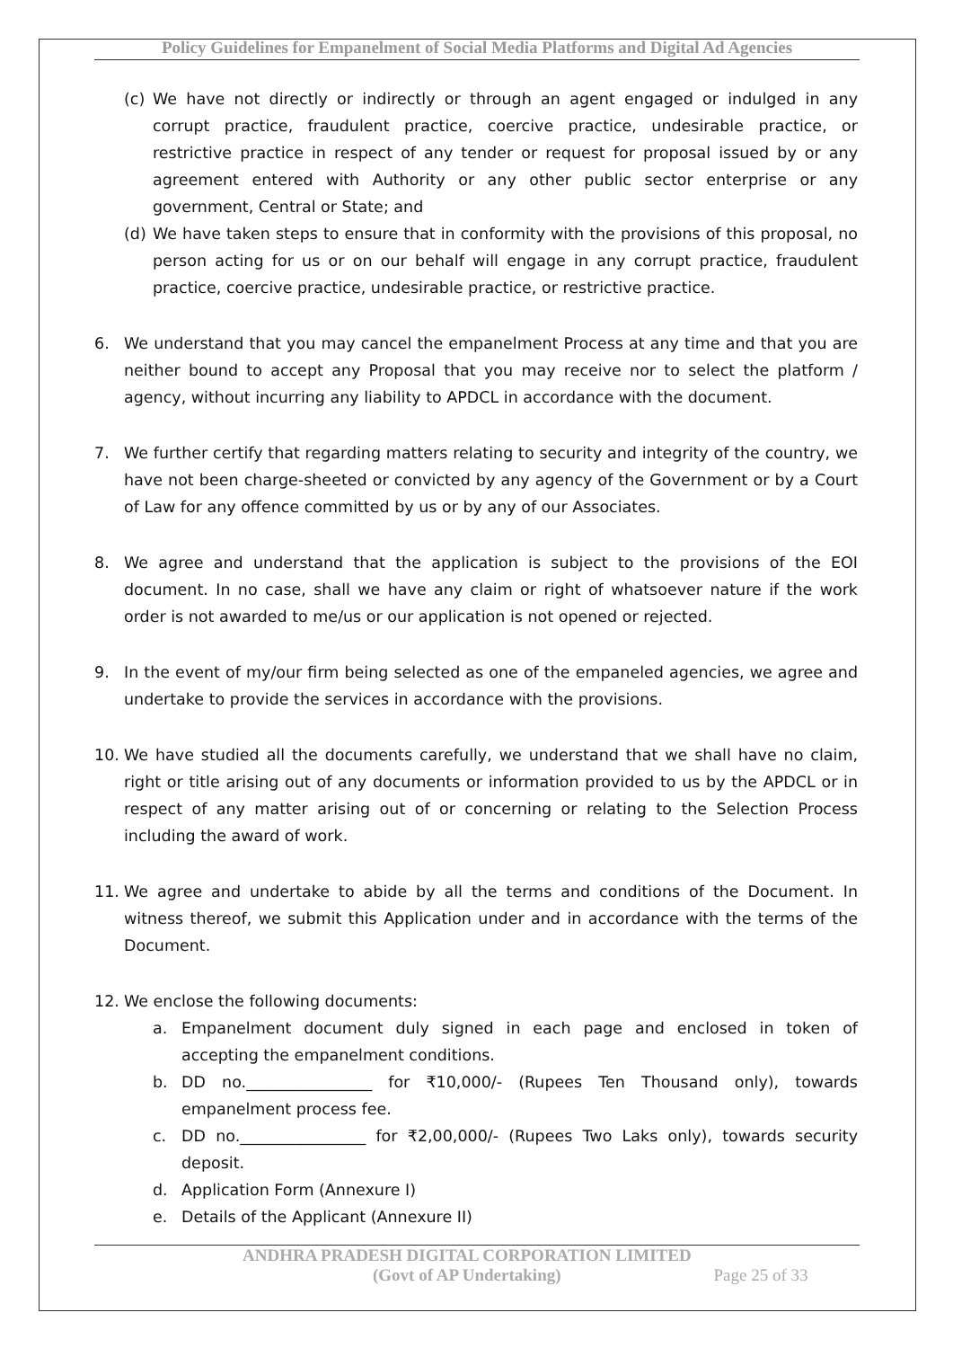Policy Guidelines for Empanelment of Social Media Platforms and Digital Ad Agencies
(c) We have not directly or indirectly or through an agent engaged or indulged in any corrupt practice, fraudulent practice, coercive practice, undesirable practice, or restrictive practice in respect of any tender or request for proposal issued by or any agreement entered with Authority or any other public sector enterprise or any government, Central or State; and
(d) We have taken steps to ensure that in conformity with the provisions of this proposal, no person acting for us or on our behalf will engage in any corrupt practice, fraudulent practice, coercive practice, undesirable practice, or restrictive practice.
6. We understand that you may cancel the empanelment Process at any time and that you are neither bound to accept any Proposal that you may receive nor to select the platform / agency, without incurring any liability to APDCL in accordance with the document.
7. We further certify that regarding matters relating to security and integrity of the country, we have not been charge-sheeted or convicted by any agency of the Government or by a Court of Law for any offence committed by us or by any of our Associates.
8. We agree and understand that the application is subject to the provisions of the EOI document. In no case, shall we have any claim or right of whatsoever nature if the work order is not awarded to me/us or our application is not opened or rejected.
9. In the event of my/our firm being selected as one of the empaneled agencies, we agree and undertake to provide the services in accordance with the provisions.
10. We have studied all the documents carefully, we understand that we shall have no claim, right or title arising out of any documents or information provided to us by the APDCL or in respect of any matter arising out of or concerning or relating to the Selection Process including the award of work.
11. We agree and undertake to abide by all the terms and conditions of the Document. In witness thereof, we submit this Application under and in accordance with the terms of the Document.
12. We enclose the following documents:
a. Empanelment document duly signed in each page and enclosed in token of accepting the empanelment conditions.
b. DD no.________________ for ₹10,000/- (Rupees Ten Thousand only), towards empanelment process fee.
c. DD no.________________ for ₹2,00,000/- (Rupees Two Laks only), towards security deposit.
d. Application Form (Annexure I)
e. Details of the Applicant (Annexure II)
ANDHRA PRADESH DIGITAL CORPORATION LIMITED
(Govt of AP Undertaking) Page 25 of 33